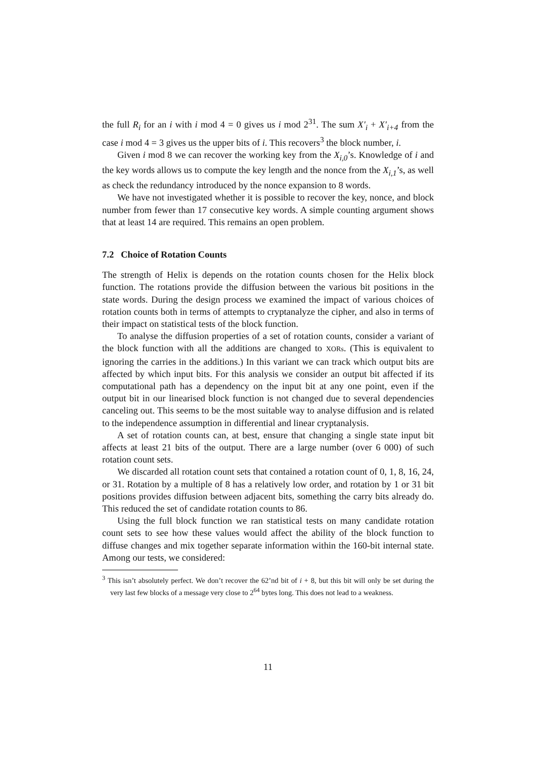the full R<sub>i</sub> for an i with i mod 4 = 0 gives us i mod 2<sup>31</sup>. The sum X′<sub>i</sub> + X′<sub>i+4</sub> from the case i mod 4 = 3 gives us the upper bits of i. This recovers<sup>3</sup> the block number, i.
Given i mod 8 we can recover the working key from the X<sub>i,0</sub>’s. Knowledge of i and the key words allows us to compute the key length and the nonce from the X<sub>i,1</sub>’s, as well as check the redundancy introduced by the nonce expansion to 8 words.
We have not investigated whether it is possible to recover the key, nonce, and block number from fewer than 17 consecutive key words. A simple counting argument shows that at least 14 are required. This remains an open problem.
7.2 Choice of Rotation Counts
The strength of Helix is depends on the rotation counts chosen for the Helix block function. The rotations provide the diffusion between the various bit positions in the state words. During the design process we examined the impact of various choices of rotation counts both in terms of attempts to cryptanalyze the cipher, and also in terms of their impact on statistical tests of the block function.
To analyse the diffusion properties of a set of rotation counts, consider a variant of the block function with all the additions are changed to XORs. (This is equivalent to ignoring the carries in the additions.) In this variant we can track which output bits are affected by which input bits. For this analysis we consider an output bit affected if its computational path has a dependency on the input bit at any one point, even if the output bit in our linearised block function is not changed due to several dependencies canceling out. This seems to be the most suitable way to analyse diffusion and is related to the independence assumption in differential and linear cryptanalysis.
A set of rotation counts can, at best, ensure that changing a single state input bit affects at least 21 bits of the output. There are a large number (over 6 000) of such rotation count sets.
We discarded all rotation count sets that contained a rotation count of 0, 1, 8, 16, 24, or 31. Rotation by a multiple of 8 has a relatively low order, and rotation by 1 or 31 bit positions provides diffusion between adjacent bits, something the carry bits already do. This reduced the set of candidate rotation counts to 86.
Using the full block function we ran statistical tests on many candidate rotation count sets to see how these values would affect the ability of the block function to diffuse changes and mix together separate information within the 160-bit internal state. Among our tests, we considered:
<sup>3</sup> This isn’t absolutely perfect. We don’t recover the 62’nd bit of i + 8, but this bit will only be set during the very last few blocks of a message very close to 2<sup>64</sup> bytes long. This does not lead to a weakness.
11